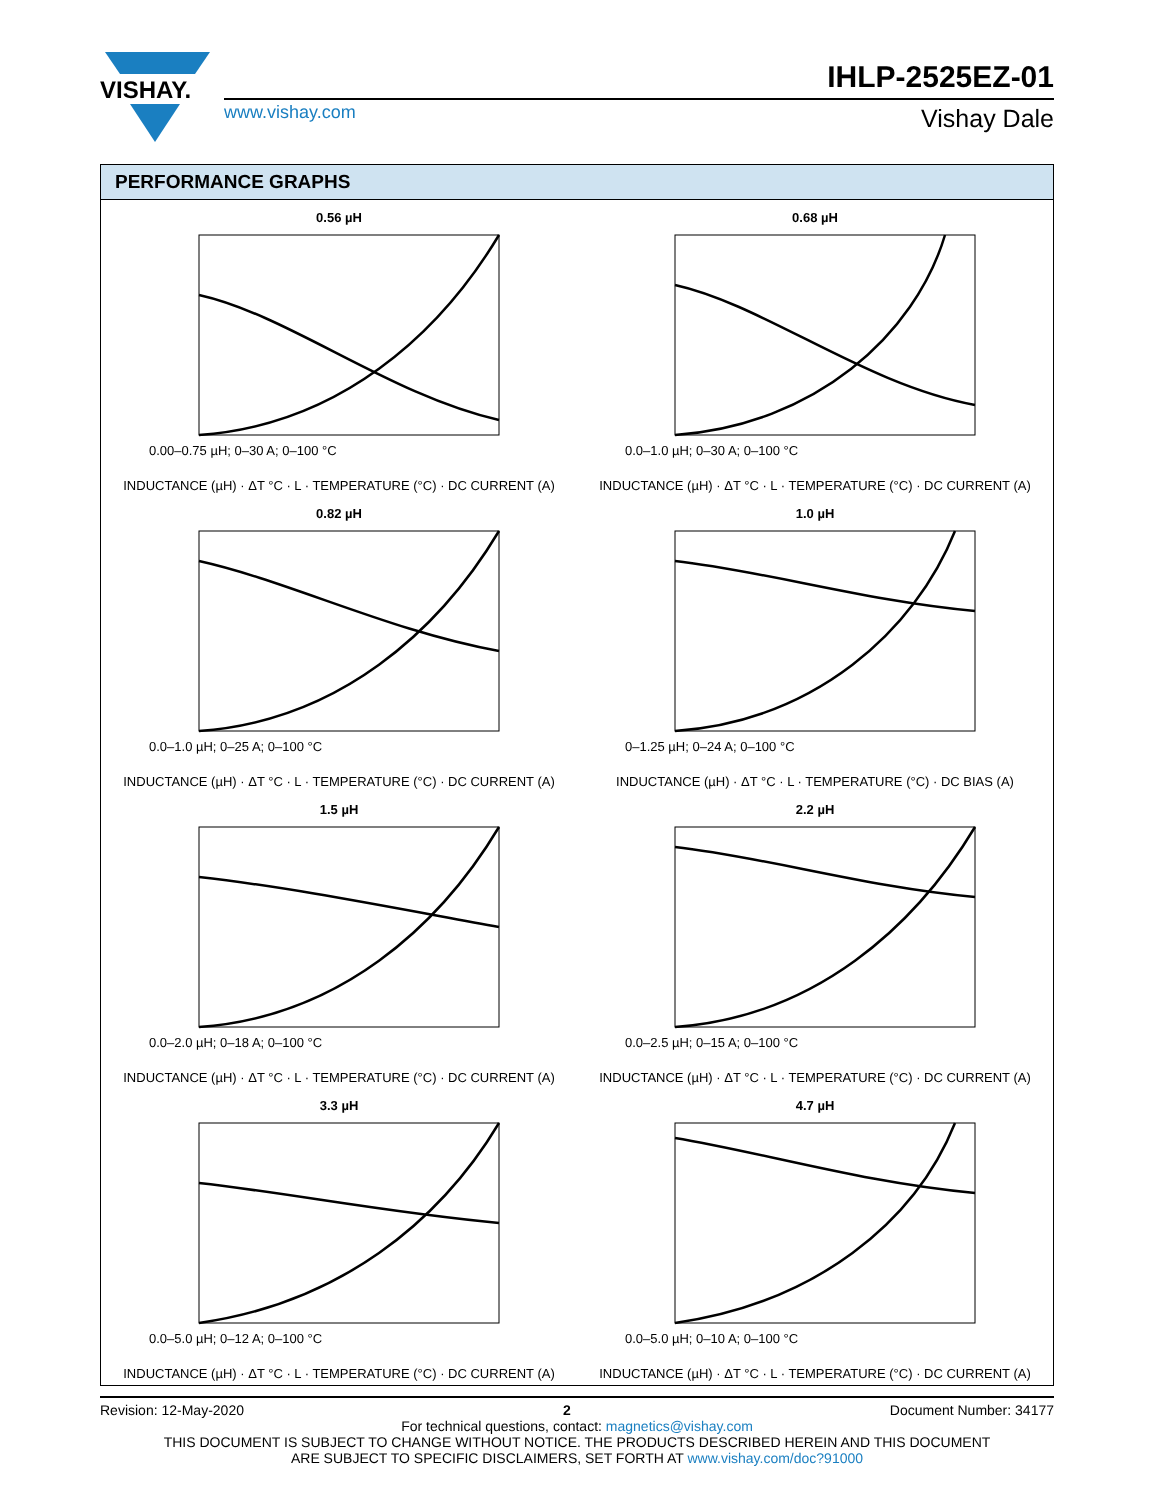VISHAY.
www.vishay.com
IHLP-2525EZ-01
Vishay Dale
PERFORMANCE GRAPHS
0.56 µH
0.00–0.75 µH; 0–30 A; 0–100 °C
INDUCTANCE (µH) · ΔT °C · L · TEMPERATURE (°C) · DC CURRENT (A)
0.68 µH
0.0–1.0 µH; 0–30 A; 0–100 °C
INDUCTANCE (µH) · ΔT °C · L · TEMPERATURE (°C) · DC CURRENT (A)
0.82 µH
0.0–1.0 µH; 0–25 A; 0–100 °C
INDUCTANCE (µH) · ΔT °C · L · TEMPERATURE (°C) · DC CURRENT (A)
1.0 µH
0–1.25 µH; 0–24 A; 0–100 °C
INDUCTANCE (µH) · ΔT °C · L · TEMPERATURE (°C) · DC BIAS (A)
1.5 µH
0.0–2.0 µH; 0–18 A; 0–100 °C
INDUCTANCE (µH) · ΔT °C · L · TEMPERATURE (°C) · DC CURRENT (A)
2.2 µH
0.0–2.5 µH; 0–15 A; 0–100 °C
INDUCTANCE (µH) · ΔT °C · L · TEMPERATURE (°C) · DC CURRENT (A)
3.3 µH
0.0–5.0 µH; 0–12 A; 0–100 °C
INDUCTANCE (µH) · ΔT °C · L · TEMPERATURE (°C) · DC CURRENT (A)
4.7 µH
0.0–5.0 µH; 0–10 A; 0–100 °C
INDUCTANCE (µH) · ΔT °C · L · TEMPERATURE (°C) · DC CURRENT (A)
Revision: 12-May-2020 2 Document Number: 34177
For technical questions, contact: magnetics@vishay.com
THIS DOCUMENT IS SUBJECT TO CHANGE WITHOUT NOTICE. THE PRODUCTS DESCRIBED HEREIN AND THIS DOCUMENT
ARE SUBJECT TO SPECIFIC DISCLAIMERS, SET FORTH AT www.vishay.com/doc?91000